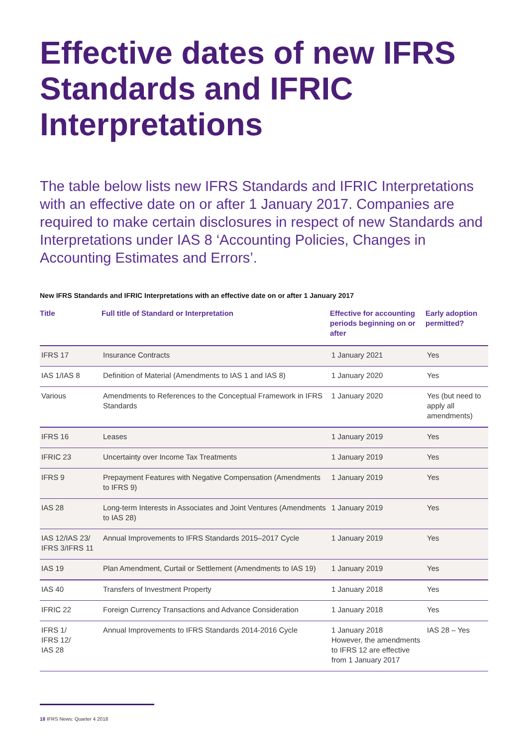Effective dates of new IFRS Standards and IFRIC Interpretations
The table below lists new IFRS Standards and IFRIC Interpretations with an effective date on or after 1 January 2017. Companies are required to make certain disclosures in respect of new Standards and Interpretations under IAS 8 ‘Accounting Policies, Changes in Accounting Estimates and Errors’.
New IFRS Standards and IFRIC Interpretations with an effective date on or after 1 January 2017
| Title | Full title of Standard or Interpretation | Effective for accounting periods beginning on or after | Early adoption permitted? |
| --- | --- | --- | --- |
| IFRS 17 | Insurance Contracts | 1 January 2021 | Yes |
| IAS 1/IAS 8 | Definition of Material (Amendments to IAS 1 and IAS 8) | 1 January 2020 | Yes |
| Various | Amendments to References to the Conceptual Framework in IFRS Standards | 1 January 2020 | Yes (but need to apply all amendments) |
| IFRS 16 | Leases | 1 January 2019 | Yes |
| IFRIC 23 | Uncertainty over Income Tax Treatments | 1 January 2019 | Yes |
| IFRS 9 | Prepayment Features with Negative Compensation (Amendments to IFRS 9) | 1 January 2019 | Yes |
| IAS 28 | Long-term Interests in Associates and Joint Ventures (Amendments to IAS 28) | 1 January 2019 | Yes |
| IAS 12/IAS 23/ IFRS 3/IFRS 11 | Annual Improvements to IFRS Standards 2015–2017 Cycle | 1 January 2019 | Yes |
| IAS 19 | Plan Amendment, Curtail or Settlement (Amendments to IAS 19) | 1 January 2019 | Yes |
| IAS 40 | Transfers of Investment Property | 1 January 2018 | Yes |
| IFRIC 22 | Foreign Currency Transactions and Advance Consideration | 1 January 2018 | Yes |
| IFRS 1/ IFRS 12/ IAS 28 | Annual Improvements to IFRS Standards 2014-2016 Cycle | 1 January 2018 However, the amendments to IFRS 12 are effective from 1 January 2017 | IAS 28 – Yes |
18 IFRS News: Quarter 4 2018